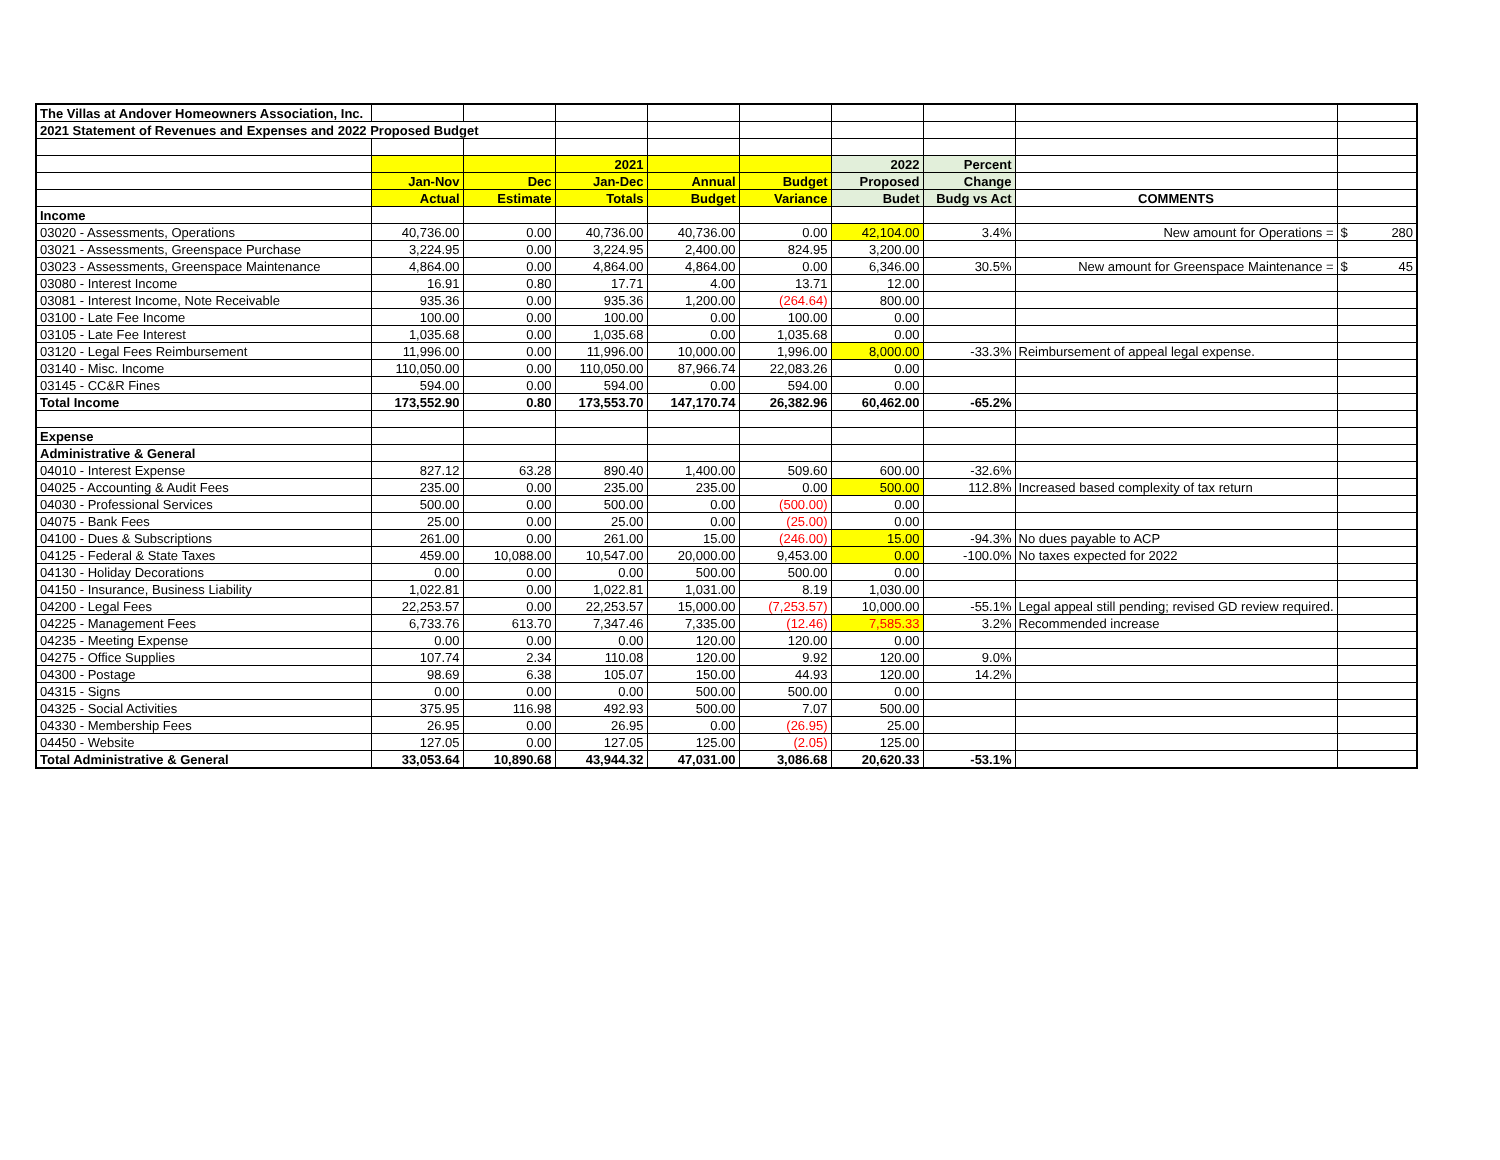| The Villas at Andover Homeowners Association, Inc. | | | | | | | | | |
| 2021 Statement of Revenues and Expenses and 2022 Proposed Budget | | | | | | | | | |
| | | | 2021 | | | 2022 | Percent | | |
| | Jan-Nov | Dec | Jan-Dec | Annual | Budget | Proposed | Change | | |
| | Actual | Estimate | Totals | Budget | Variance | Budet | Budg vs Act | COMMENTS | |
| Income | | | | | | | | | |
| 03020 - Assessments, Operations | 40,736.00 | 0.00 | 40,736.00 | 40,736.00 | 0.00 | 42,104.00 | 3.4% | New amount for Operations = | $ 280 |
| 03021 - Assessments, Greenspace Purchase | 3,224.95 | 0.00 | 3,224.95 | 2,400.00 | 824.95 | 3,200.00 | | | |
| 03023 - Assessments, Greenspace Maintenance | 4,864.00 | 0.00 | 4,864.00 | 4,864.00 | 0.00 | 6,346.00 | 30.5% | New amount for Greenspace Maintenance = | $ 45 |
| 03080 - Interest Income | 16.91 | 0.80 | 17.71 | 4.00 | 13.71 | 12.00 | | | |
| 03081 - Interest Income, Note Receivable | 935.36 | 0.00 | 935.36 | 1,200.00 | (264.64) | 800.00 | | | |
| 03100 - Late Fee Income | 100.00 | 0.00 | 100.00 | 0.00 | 100.00 | 0.00 | | | |
| 03105 - Late Fee Interest | 1,035.68 | 0.00 | 1,035.68 | 0.00 | 1,035.68 | 0.00 | | | |
| 03120 - Legal Fees Reimbursement | 11,996.00 | 0.00 | 11,996.00 | 10,000.00 | 1,996.00 | 8,000.00 | -33.3% | Reimbursement of appeal legal expense. | |
| 03140 - Misc. Income | 110,050.00 | 0.00 | 110,050.00 | 87,966.74 | 22,083.26 | 0.00 | | | |
| 03145 - CC&R Fines | 594.00 | 0.00 | 594.00 | 0.00 | 594.00 | 0.00 | | | |
| Total Income | 173,552.90 | 0.80 | 173,553.70 | 147,170.74 | 26,382.96 | 60,462.00 | -65.2% | | |
| Expense | | | | | | | | | |
| Administrative & General | | | | | | | | | |
| 04010 - Interest Expense | 827.12 | 63.28 | 890.40 | 1,400.00 | 509.60 | 600.00 | -32.6% | | |
| 04025 - Accounting & Audit Fees | 235.00 | 0.00 | 235.00 | 235.00 | 0.00 | 500.00 | 112.8% | Increased based complexity of tax return | |
| 04030 - Professional Services | 500.00 | 0.00 | 500.00 | 0.00 | (500.00) | 0.00 | | | |
| 04075 - Bank Fees | 25.00 | 0.00 | 25.00 | 0.00 | (25.00) | 0.00 | | | |
| 04100 - Dues & Subscriptions | 261.00 | 0.00 | 261.00 | 15.00 | (246.00) | 15.00 | -94.3% | No dues payable to ACP | |
| 04125 - Federal & State Taxes | 459.00 | 10,088.00 | 10,547.00 | 20,000.00 | 9,453.00 | 0.00 | -100.0% | No taxes expected for 2022 | |
| 04130 - Holiday Decorations | 0.00 | 0.00 | 0.00 | 500.00 | 500.00 | 0.00 | | | |
| 04150 - Insurance, Business Liability | 1,022.81 | 0.00 | 1,022.81 | 1,031.00 | 8.19 | 1,030.00 | | | |
| 04200 - Legal Fees | 22,253.57 | 0.00 | 22,253.57 | 15,000.00 | (7,253.57) | 10,000.00 | -55.1% | Legal appeal still pending; revised GD review required. | |
| 04225 - Management Fees | 6,733.76 | 613.70 | 7,347.46 | 7,335.00 | (12.46) | 7,585.33 | 3.2% | Recommended increase | |
| 04235 - Meeting Expense | 0.00 | 0.00 | 0.00 | 120.00 | 120.00 | 0.00 | | | |
| 04275 - Office Supplies | 107.74 | 2.34 | 110.08 | 120.00 | 9.92 | 120.00 | 9.0% | | |
| 04300 - Postage | 98.69 | 6.38 | 105.07 | 150.00 | 44.93 | 120.00 | 14.2% | | |
| 04315 - Signs | 0.00 | 0.00 | 0.00 | 500.00 | 500.00 | 0.00 | | | |
| 04325 - Social Activities | 375.95 | 116.98 | 492.93 | 500.00 | 7.07 | 500.00 | | | |
| 04330 - Membership Fees | 26.95 | 0.00 | 26.95 | 0.00 | (26.95) | 25.00 | | | |
| 04450 - Website | 127.05 | 0.00 | 127.05 | 125.00 | (2.05) | 125.00 | | | |
| Total Administrative & General | 33,053.64 | 10,890.68 | 43,944.32 | 47,031.00 | 3,086.68 | 20,620.33 | -53.1% | | |